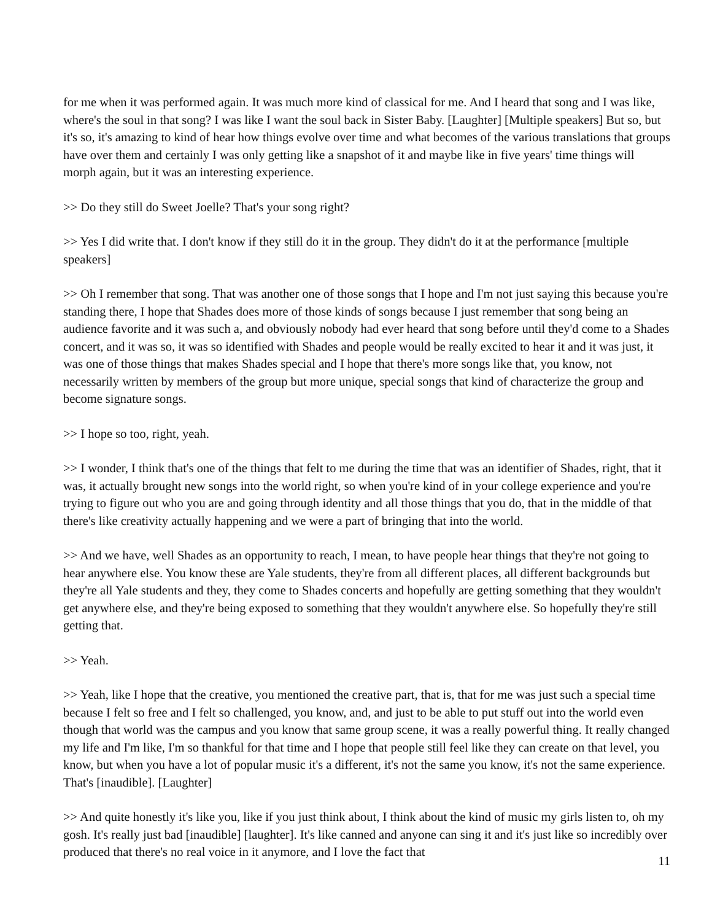for me when it was performed again. It was much more kind of classical for me. And I heard that song and I was like, where's the soul in that song? I was like I want the soul back in Sister Baby. [Laughter] [Multiple speakers] But so, but it's so, it's amazing to kind of hear how things evolve over time and what becomes of the various translations that groups have over them and certainly I was only getting like a snapshot of it and maybe like in five years' time things will morph again, but it was an interesting experience.
>> Do they still do Sweet Joelle? That's your song right?
>> Yes I did write that. I don't know if they still do it in the group. They didn't do it at the performance [multiple speakers]
>> Oh I remember that song. That was another one of those songs that I hope and I'm not just saying this because you're standing there, I hope that Shades does more of those kinds of songs because I just remember that song being an audience favorite and it was such a, and obviously nobody had ever heard that song before until they'd come to a Shades concert, and it was so, it was so identified with Shades and people would be really excited to hear it and it was just, it was one of those things that makes Shades special and I hope that there's more songs like that, you know, not necessarily written by members of the group but more unique, special songs that kind of characterize the group and become signature songs.
>> I hope so too, right, yeah.
>> I wonder, I think that's one of the things that felt to me during the time that was an identifier of Shades, right, that it was, it actually brought new songs into the world right, so when you're kind of in your college experience and you're trying to figure out who you are and going through identity and all those things that you do, that in the middle of that there's like creativity actually happening and we were a part of bringing that into the world.
>> And we have, well Shades as an opportunity to reach, I mean, to have people hear things that they're not going to hear anywhere else. You know these are Yale students, they're from all different places, all different backgrounds but they're all Yale students and they, they come to Shades concerts and hopefully are getting something that they wouldn't get anywhere else, and they're being exposed to something that they wouldn't anywhere else. So hopefully they're still getting that.
>> Yeah.
>> Yeah, like I hope that the creative, you mentioned the creative part, that is, that for me was just such a special time because I felt so free and I felt so challenged, you know, and, and just to be able to put stuff out into the world even though that world was the campus and you know that same group scene, it was a really powerful thing. It really changed my life and I'm like, I'm so thankful for that time and I hope that people still feel like they can create on that level, you know, but when you have a lot of popular music it's a different, it's not the same you know, it's not the same experience. That's [inaudible]. [Laughter]
>> And quite honestly it's like you, like if you just think about, I think about the kind of music my girls listen to, oh my gosh. It's really just bad [inaudible] [laughter]. It's like canned and anyone can sing it and it's just like so incredibly over produced that there's no real voice in it anymore, and I love the fact that
11